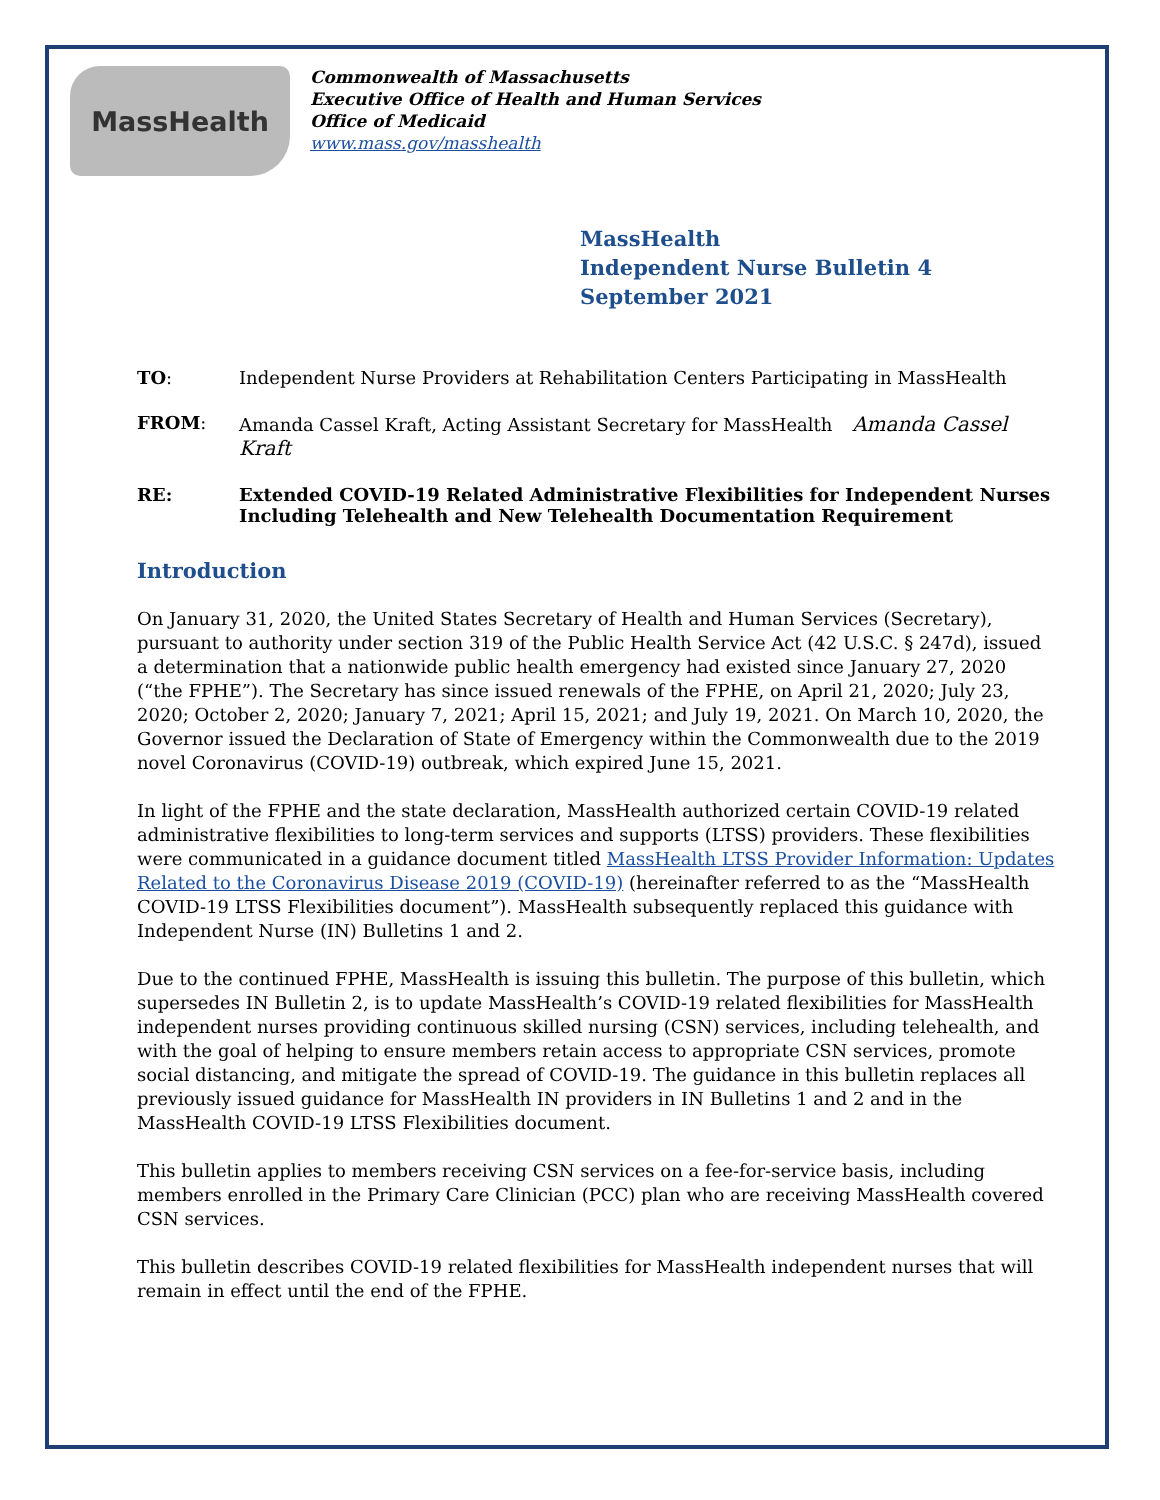MassHealth
Commonwealth of Massachusetts
Executive Office of Health and Human Services
Office of Medicaid
www.mass.gov/masshealth
MassHealth
Independent Nurse Bulletin 4
September 2021
TO: Independent Nurse Providers at Rehabilitation Centers Participating in MassHealth
FROM: Amanda Cassel Kraft, Acting Assistant Secretary for MassHealth Amanda Cassel Kraft
RE: Extended COVID-19 Related Administrative Flexibilities for Independent Nurses Including Telehealth and New Telehealth Documentation Requirement
Introduction
On January 31, 2020, the United States Secretary of Health and Human Services (Secretary), pursuant to authority under section 319 of the Public Health Service Act (42 U.S.C. § 247d), issued a determination that a nationwide public health emergency had existed since January 27, 2020 (“the FPHE”). The Secretary has since issued renewals of the FPHE, on April 21, 2020; July 23, 2020; October 2, 2020; January 7, 2021; April 15, 2021; and July 19, 2021. On March 10, 2020, the Governor issued the Declaration of State of Emergency within the Commonwealth due to the 2019 novel Coronavirus (COVID-19) outbreak, which expired June 15, 2021.
In light of the FPHE and the state declaration, MassHealth authorized certain COVID-19 related administrative flexibilities to long-term services and supports (LTSS) providers. These flexibilities were communicated in a guidance document titled MassHealth LTSS Provider Information: Updates Related to the Coronavirus Disease 2019 (COVID-19) (hereinafter referred to as the “MassHealth COVID-19 LTSS Flexibilities document”). MassHealth subsequently replaced this guidance with Independent Nurse (IN) Bulletins 1 and 2.
Due to the continued FPHE, MassHealth is issuing this bulletin. The purpose of this bulletin, which supersedes IN Bulletin 2, is to update MassHealth’s COVID-19 related flexibilities for MassHealth independent nurses providing continuous skilled nursing (CSN) services, including telehealth, and with the goal of helping to ensure members retain access to appropriate CSN services, promote social distancing, and mitigate the spread of COVID-19. The guidance in this bulletin replaces all previously issued guidance for MassHealth IN providers in IN Bulletins 1 and 2 and in the MassHealth COVID-19 LTSS Flexibilities document.
This bulletin applies to members receiving CSN services on a fee-for-service basis, including members enrolled in the Primary Care Clinician (PCC) plan who are receiving MassHealth covered CSN services.
This bulletin describes COVID-19 related flexibilities for MassHealth independent nurses that will remain in effect until the end of the FPHE.